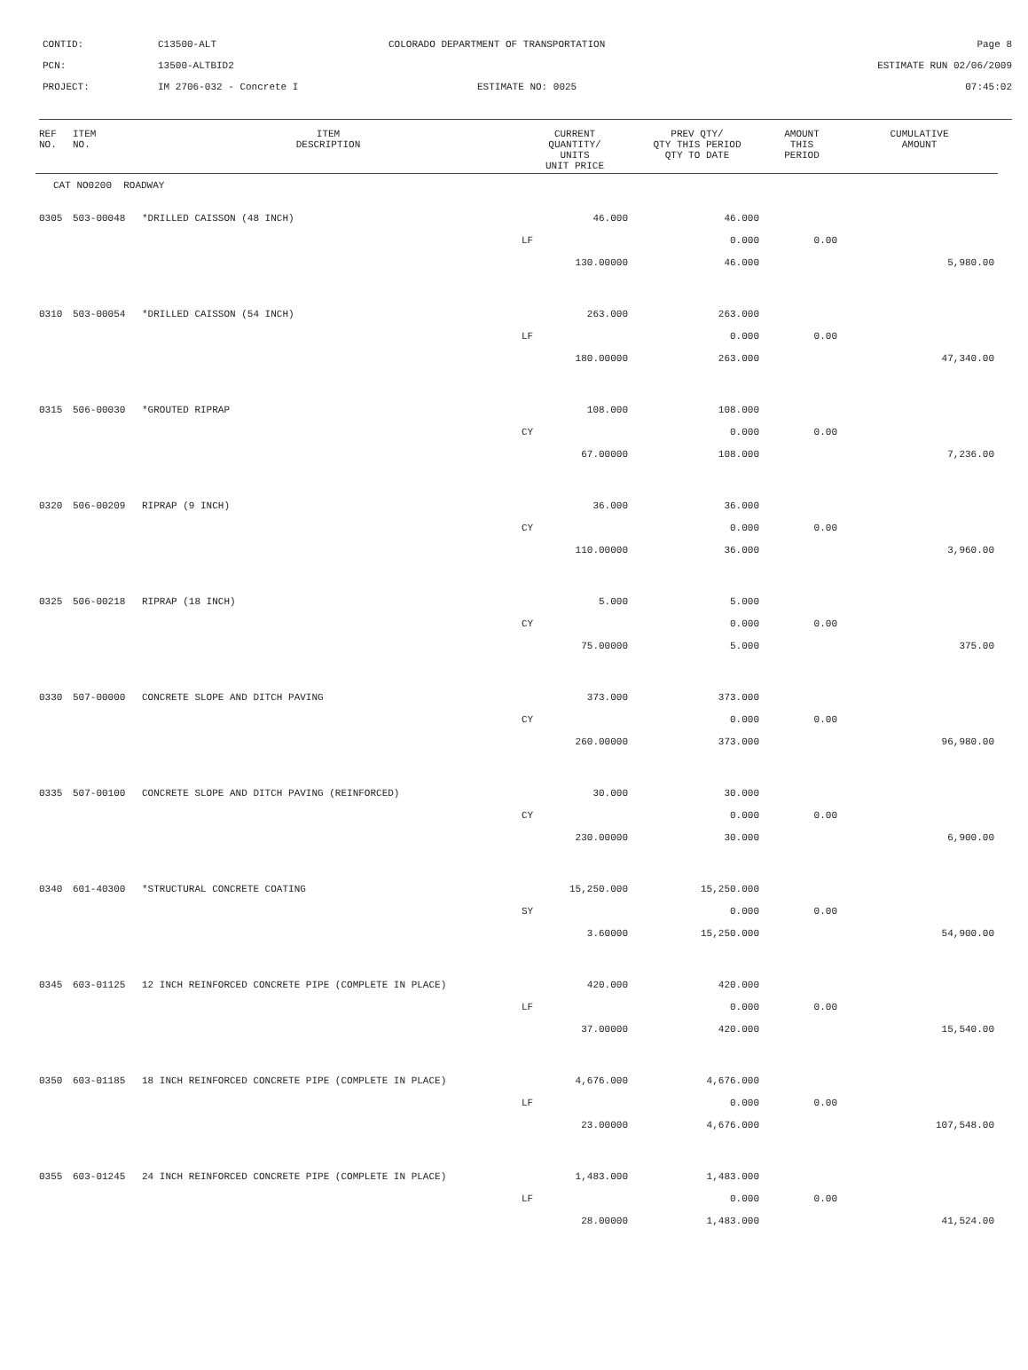CONTID:
C13500-ALT
COLORADO DEPARTMENT OF TRANSPORTATION
Page 8
PCN:
13500-ALTBID2
ESTIMATE RUN 02/06/2009
PROJECT:
IM 2706-032 - Concrete I
ESTIMATE NO: 0025
07:45:02
| REF NO. | ITEM NO. | ITEM DESCRIPTION | CURRENT QUANTITY/ UNITS UNIT PRICE | PREV QTY/ QTY THIS PERIOD QTY TO DATE | AMOUNT THIS PERIOD | CUMULATIVE AMOUNT |
| --- | --- | --- | --- | --- | --- | --- |
| CAT NO0200 ROADWAY | | | | | | |
| 0305 | 503-00048 | *DRILLED CAISSON (48 INCH) | 46.000 | 46.000 | | |
| | | | LF | 0.000 | 0.00 | |
| | | | 130.00000 | 46.000 | | 5,980.00 |
| 0310 | 503-00054 | *DRILLED CAISSON (54 INCH) | 263.000 | 263.000 | | |
| | | | LF | 0.000 | 0.00 | |
| | | | 180.00000 | 263.000 | | 47,340.00 |
| 0315 | 506-00030 | *GROUTED RIPRAP | 108.000 | 108.000 | | |
| | | | CY | 0.000 | 0.00 | |
| | | | 67.00000 | 108.000 | | 7,236.00 |
| 0320 | 506-00209 | RIPRAP (9 INCH) | 36.000 | 36.000 | | |
| | | | CY | 0.000 | 0.00 | |
| | | | 110.00000 | 36.000 | | 3,960.00 |
| 0325 | 506-00218 | RIPRAP (18 INCH) | 5.000 | 5.000 | | |
| | | | CY | 0.000 | 0.00 | |
| | | | 75.00000 | 5.000 | | 375.00 |
| 0330 | 507-00000 | CONCRETE SLOPE AND DITCH PAVING | 373.000 | 373.000 | | |
| | | | CY | 0.000 | 0.00 | |
| | | | 260.00000 | 373.000 | | 96,980.00 |
| 0335 | 507-00100 | CONCRETE SLOPE AND DITCH PAVING (REINFORCED) | 30.000 | 30.000 | | |
| | | | CY | 0.000 | 0.00 | |
| | | | 230.00000 | 30.000 | | 6,900.00 |
| 0340 | 601-40300 | *STRUCTURAL CONCRETE COATING | 15,250.000 | 15,250.000 | | |
| | | | SY | 0.000 | 0.00 | |
| | | | 3.60000 | 15,250.000 | | 54,900.00 |
| 0345 | 603-01125 | 12 INCH REINFORCED CONCRETE PIPE (COMPLETE IN PLACE) | 420.000 | 420.000 | | |
| | | | LF | 0.000 | 0.00 | |
| | | | 37.00000 | 420.000 | | 15,540.00 |
| 0350 | 603-01185 | 18 INCH REINFORCED CONCRETE PIPE (COMPLETE IN PLACE) | 4,676.000 | 4,676.000 | | |
| | | | LF | 0.000 | 0.00 | |
| | | | 23.00000 | 4,676.000 | | 107,548.00 |
| 0355 | 603-01245 | 24 INCH REINFORCED CONCRETE PIPE (COMPLETE IN PLACE) | 1,483.000 | 1,483.000 | | |
| | | | LF | 0.000 | 0.00 | |
| | | | 28.00000 | 1,483.000 | | 41,524.00 |